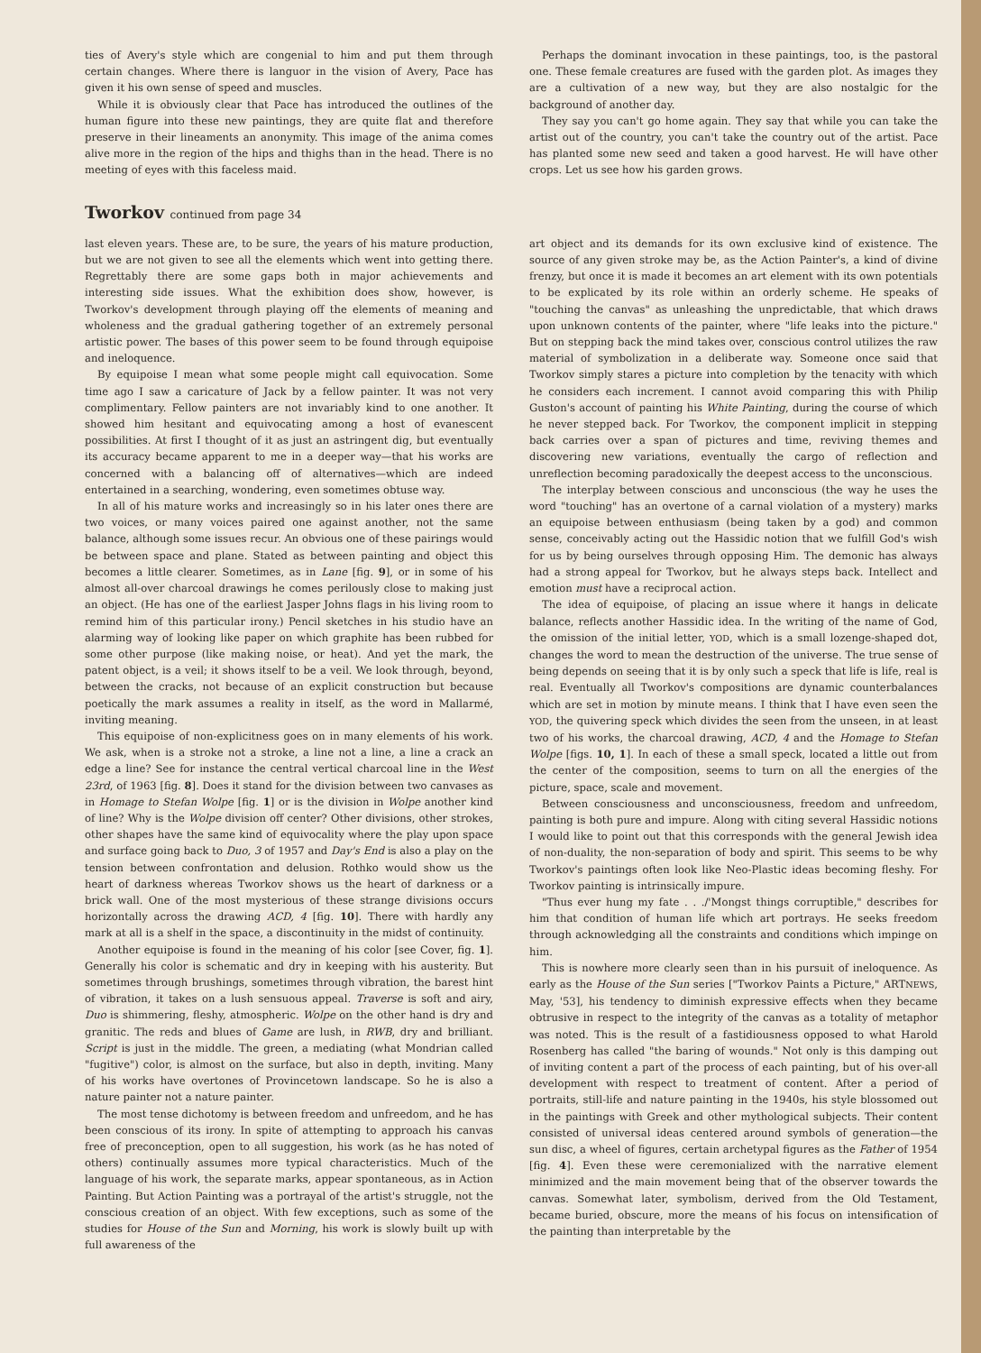ties of Avery's style which are congenial to him and put them through certain changes. Where there is languor in the vision of Avery, Pace has given it his own sense of speed and muscles.
While it is obviously clear that Pace has introduced the outlines of the human figure into these new paintings, they are quite flat and therefore preserve in their lineaments an anonymity. This image of the anima comes alive more in the region of the hips and thighs than in the head. There is no meeting of eyes with this faceless maid.
Perhaps the dominant invocation in these paintings, too, is the pastoral one. These female creatures are fused with the garden plot. As images they are a cultivation of a new way, but they are also nostalgic for the background of another day.
They say you can't go home again. They say that while you can take the artist out of the country, you can't take the country out of the artist. Pace has planted some new seed and taken a good harvest. He will have other crops. Let us see how his garden grows.
Tworkov continued from page 34
last eleven years. These are, to be sure, the years of his mature production, but we are not given to see all the elements which went into getting there. Regrettably there are some gaps both in major achievements and interesting side issues. What the exhibition does show, however, is Tworkov's development through playing off the elements of meaning and wholeness and the gradual gathering together of an extremely personal artistic power. The bases of this power seem to be found through equipoise and ineloquence.
By equipoise I mean what some people might call equivocation. Some time ago I saw a caricature of Jack by a fellow painter. It was not very complimentary. Fellow painters are not invariably kind to one another. It showed him hesitant and equivocating among a host of evanescent possibilities. At first I thought of it as just an astringent dig, but eventually its accuracy became apparent to me in a deeper way—that his works are concerned with a balancing off of alternatives—which are indeed entertained in a searching, wondering, even sometimes obtuse way.
In all of his mature works and increasingly so in his later ones there are two voices, or many voices paired one against another, not the same balance, although some issues recur. An obvious one of these pairings would be between space and plane. Stated as between painting and object this becomes a little clearer. Sometimes, as in Lane [fig. 9], or in some of his almost all-over charcoal drawings he comes perilously close to making just an object. (He has one of the earliest Jasper Johns flags in his living room to remind him of this particular irony.) Pencil sketches in his studio have an alarming way of looking like paper on which graphite has been rubbed for some other purpose (like making noise, or heat). And yet the mark, the patent object, is a veil; it shows itself to be a veil. We look through, beyond, between the cracks, not because of an explicit construction but because poetically the mark assumes a reality in itself, as the word in Mallarmé, inviting meaning.
This equipoise of non-explicitness goes on in many elements of his work. We ask, when is a stroke not a stroke, a line not a line, a line a crack an edge a line? See for instance the central vertical charcoal line in the West 23rd, of 1963 [fig. 8]. Does it stand for the division between two canvases as in Homage to Stefan Wolpe [fig. 1] or is the division in Wolpe another kind of line? Why is the Wolpe division off center? Other divisions, other strokes, other shapes have the same kind of equivocality where the play upon space and surface going back to Duo, 3 of 1957 and Day's End is also a play on the tension between confrontation and delusion. Rothko would show us the heart of darkness whereas Tworkov shows us the heart of darkness or a brick wall. One of the most mysterious of these strange divisions occurs horizontally across the drawing ACD, 4 [fig. 10]. There with hardly any mark at all is a shelf in the space, a discontinuity in the midst of continuity.
Another equipoise is found in the meaning of his color [see Cover, fig. 1]. Generally his color is schematic and dry in keeping with his austerity. But sometimes through brushings, sometimes through vibration, the barest hint of vibration, it takes on a lush sensuous appeal. Traverse is soft and airy, Duo is shimmering, fleshy, atmospheric. Wolpe on the other hand is dry and granitic. The reds and blues of Game are lush, in RWB, dry and brilliant. Script is just in the middle. The green, a mediating (what Mondrian called "fugitive") color, is almost on the surface, but also in depth, inviting. Many of his works have overtones of Provincetown landscape. So he is also a nature painter not a nature painter.
The most tense dichotomy is between freedom and unfreedom, and he has been conscious of its irony. In spite of attempting to approach his canvas free of preconception, open to all suggestion, his work (as he has noted of others) continually assumes more typical characteristics. Much of the language of his work, the separate marks, appear spontaneous, as in Action Painting. But Action Painting was a portrayal of the artist's struggle, not the conscious creation of an object. With few exceptions, such as some of the studies for House of the Sun and Morning, his work is slowly built up with full awareness of the
art object and its demands for its own exclusive kind of existence. The source of any given stroke may be, as the Action Painter's, a kind of divine frenzy, but once it is made it becomes an art element with its own potentials to be explicated by its role within an orderly scheme. He speaks of "touching the canvas" as unleashing the unpredictable, that which draws upon unknown contents of the painter, where "life leaks into the picture." But on stepping back the mind takes over, conscious control utilizes the raw material of symbolization in a deliberate way. Someone once said that Tworkov simply stares a picture into completion by the tenacity with which he considers each increment. I cannot avoid comparing this with Philip Guston's account of painting his White Painting, during the course of which he never stepped back. For Tworkov, the component implicit in stepping back carries over a span of pictures and time, reviving themes and discovering new variations, eventually the cargo of reflection and unreflection becoming paradoxically the deepest access to the unconscious.
The interplay between conscious and unconscious (the way he uses the word "touching" has an overtone of a carnal violation of a mystery) marks an equipoise between enthusiasm (being taken by a god) and common sense, conceivably acting out the Hassidic notion that we fulfill God's wish for us by being ourselves through opposing Him. The demonic has always had a strong appeal for Tworkov, but he always steps back. Intellect and emotion must have a reciprocal action.
The idea of equipoise, of placing an issue where it hangs in delicate balance, reflects another Hassidic idea. In the writing of the name of God, the omission of the initial letter, YOD, which is a small lozenge-shaped dot, changes the word to mean the destruction of the universe. The true sense of being depends on seeing that it is by only such a speck that life is life, real is real. Eventually all Tworkov's compositions are dynamic counterbalances which are set in motion by minute means. I think that I have even seen the YOD, the quivering speck which divides the seen from the unseen, in at least two of his works, the charcoal drawing, ACD, 4 and the Homage to Stefan Wolpe [figs. 10, 1]. In each of these a small speck, located a little out from the center of the composition, seems to turn on all the energies of the picture, space, scale and movement.
Between consciousness and unconsciousness, freedom and unfreedom, painting is both pure and impure. Along with citing several Hassidic notions I would like to point out that this corresponds with the general Jewish idea of non-duality, the non-separation of body and spirit. This seems to be why Tworkov's paintings often look like Neo-Plastic ideas becoming fleshy. For Tworkov painting is intrinsically impure.
"Thus ever hung my fate . . ./'Mongst things corruptible," describes for him that condition of human life which art portrays. He seeks freedom through acknowledging all the constraints and conditions which impinge on him.
This is nowhere more clearly seen than in his pursuit of ineloquence. As early as the House of the Sun series ["Tworkov Paints a Picture," ARTNEWS, May, '53], his tendency to diminish expressive effects when they became obtrusive in respect to the integrity of the canvas as a totality of metaphor was noted. This is the result of a fastidiousness opposed to what Harold Rosenberg has called "the baring of wounds." Not only is this damping out of inviting content a part of the process of each painting, but of his over-all development with respect to treatment of content. After a period of portraits, still-life and nature painting in the 1940s, his style blossomed out in the paintings with Greek and other mythological subjects. Their content consisted of universal ideas centered around symbols of generation—the sun disc, a wheel of figures, certain archetypal figures as the Father of 1954 [fig. 4]. Even these were ceremonialized with the narrative element minimized and the main movement being that of the observer towards the canvas. Somewhat later, symbolism, derived from the Old Testament, became buried, obscure, more the means of his focus on intensification of the painting than interpretable by the